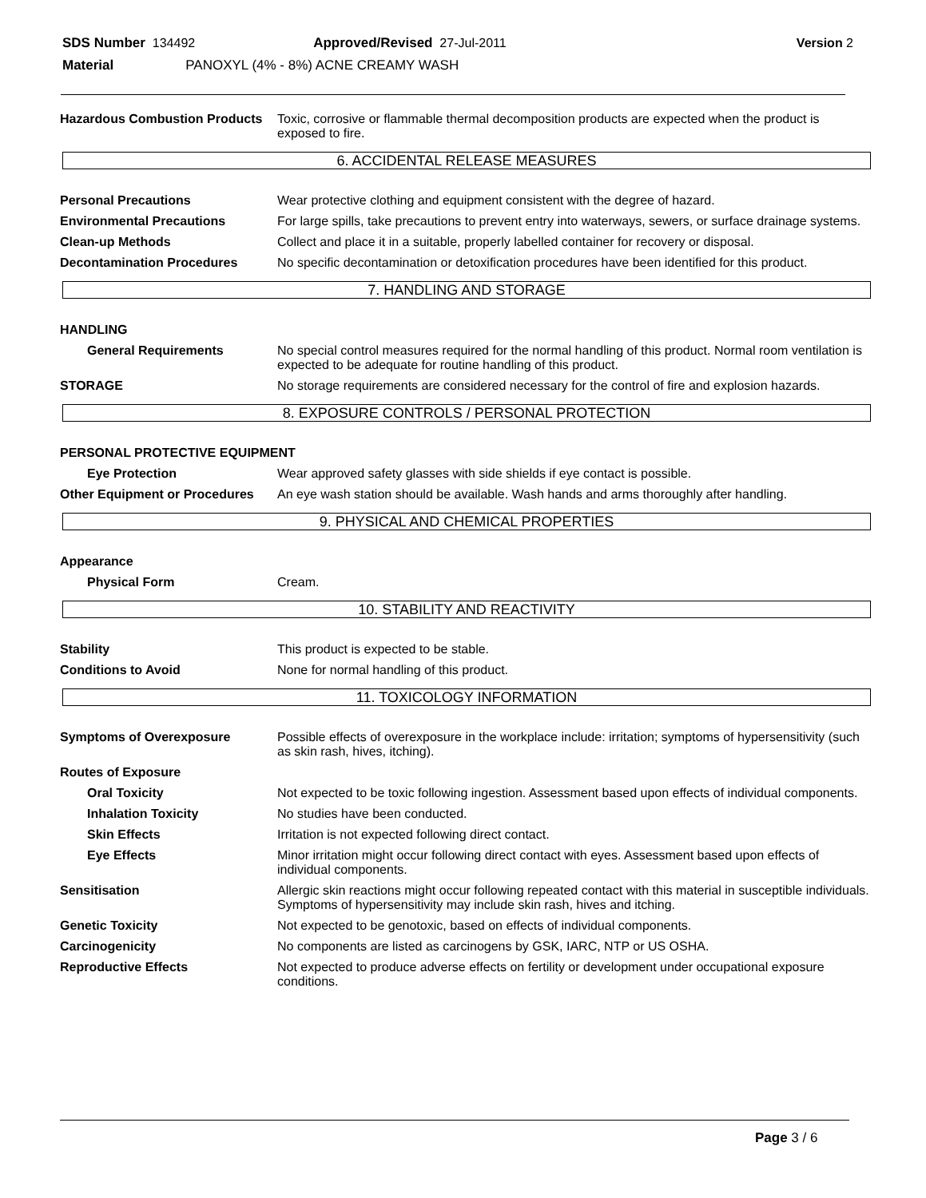SDS Number 134492 Approved/Revised 27-Jul-2011 Version 2
Material PANOXYL (4% - 8%) ACNE CREAMY WASH
Hazardous Combustion Products
Toxic, corrosive or flammable thermal decomposition products are expected when the product is exposed to fire.
6. ACCIDENTAL RELEASE MEASURES
Personal Precautions
Wear protective clothing and equipment consistent with the degree of hazard.
Environmental Precautions
For large spills, take precautions to prevent entry into waterways, sewers, or surface drainage systems.
Clean-up Methods
Collect and place it in a suitable, properly labelled container for recovery or disposal.
Decontamination Procedures
No specific decontamination or detoxification procedures have been identified for this product.
7. HANDLING AND STORAGE
HANDLING
General Requirements
No special control measures required for the normal handling of this product. Normal room ventilation is expected to be adequate for routine handling of this product.
STORAGE
No storage requirements are considered necessary for the control of fire and explosion hazards.
8. EXPOSURE CONTROLS / PERSONAL PROTECTION
PERSONAL PROTECTIVE EQUIPMENT
Eye Protection
Wear approved safety glasses with side shields if eye contact is possible.
Other Equipment or Procedures
An eye wash station should be available. Wash hands and arms thoroughly after handling.
9. PHYSICAL AND CHEMICAL PROPERTIES
Appearance
Physical Form
Cream.
10. STABILITY AND REACTIVITY
Stability
This product is expected to be stable.
Conditions to Avoid
None for normal handling of this product.
11. TOXICOLOGY INFORMATION
Symptoms of Overexposure
Possible effects of overexposure in the workplace include: irritation; symptoms of hypersensitivity (such as skin rash, hives, itching).
Routes of Exposure
Oral Toxicity
Not expected to be toxic following ingestion. Assessment based upon effects of individual components.
Inhalation Toxicity
No studies have been conducted.
Skin Effects
Irritation is not expected following direct contact.
Eye Effects
Minor irritation might occur following direct contact with eyes. Assessment based upon effects of individual components.
Sensitisation
Allergic skin reactions might occur following repeated contact with this material in susceptible individuals. Symptoms of hypersensitivity may include skin rash, hives and itching.
Genetic Toxicity
Not expected to be genotoxic, based on effects of individual components.
Carcinogenicity
No components are listed as carcinogens by GSK, IARC, NTP or US OSHA.
Reproductive Effects
Not expected to produce adverse effects on fertility or development under occupational exposure conditions.
Page 3 / 6